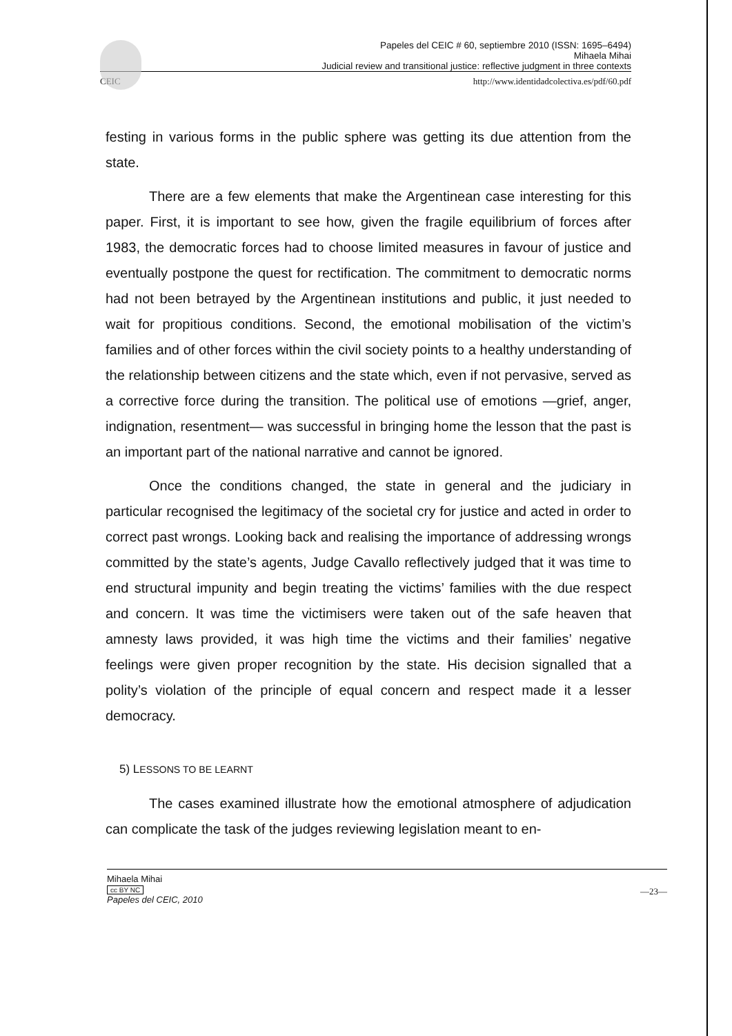Papeles del CEIC # 60, septiembre 2010 (ISSN: 1695–6494)
Mihaela Mihai
Judicial review and transitional justice: reflective judgment in three contexts
CEIC http://www.identidadcolectiva.es/pdf/60.pdf
festing in various forms in the public sphere was getting its due attention from the state.
There are a few elements that make the Argentinean case interesting for this paper. First, it is important to see how, given the fragile equilibrium of forces after 1983, the democratic forces had to choose limited measures in favour of justice and eventually postpone the quest for rectification. The commitment to democratic norms had not been betrayed by the Argentinean institutions and public, it just needed to wait for propitious conditions. Second, the emotional mobilisation of the victim’s families and of other forces within the civil society points to a healthy understanding of the relationship between citizens and the state which, even if not pervasive, served as a corrective force during the transition. The political use of emotions —grief, anger, indignation, resentment— was successful in bringing home the lesson that the past is an important part of the national narrative and cannot be ignored.
Once the conditions changed, the state in general and the judiciary in particular recognised the legitimacy of the societal cry for justice and acted in order to correct past wrongs. Looking back and realising the importance of addressing wrongs committed by the state’s agents, Judge Cavallo reflectively judged that it was time to end structural impunity and begin treating the victims’ families with the due respect and concern. It was time the victimisers were taken out of the safe heaven that amnesty laws provided, it was high time the victims and their families’ negative feelings were given proper recognition by the state. His decision signalled that a polity’s violation of the principle of equal concern and respect made it a lesser democracy.
5) LESSONS TO BE LEARNT
The cases examined illustrate how the emotional atmosphere of adjudication can complicate the task of the judges reviewing legislation meant to en-
Mihaela Mihai
cc BY NC
Papeles del CEIC, 2010
—23—